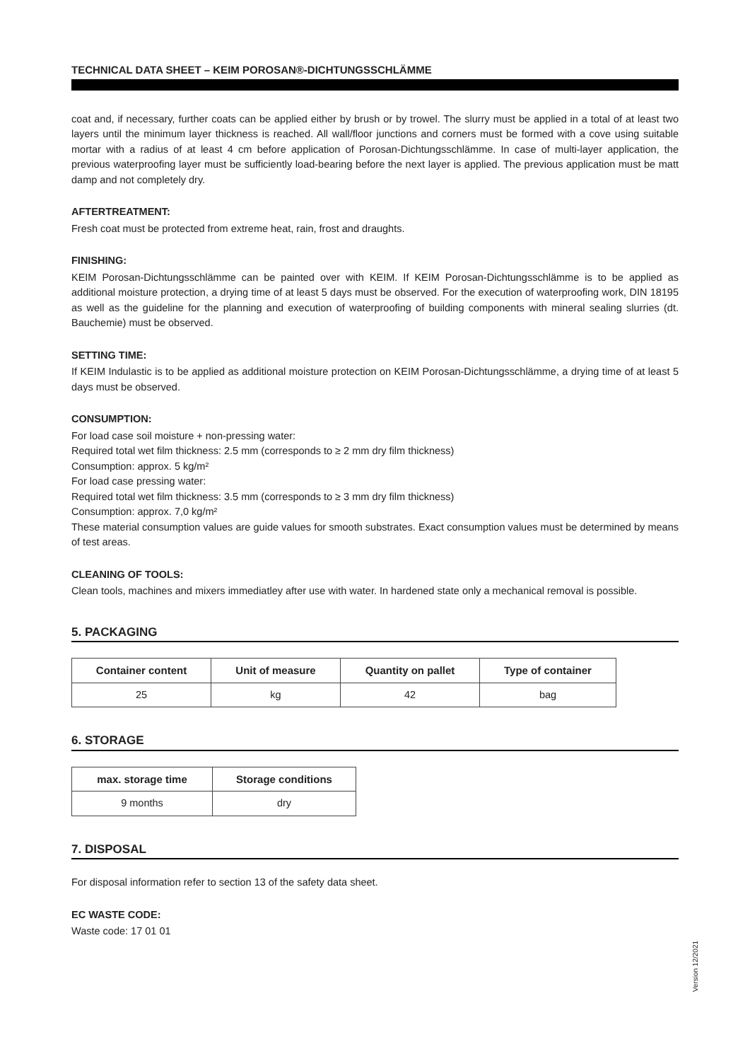TECHNICAL DATA SHEET – KEIM POROSAN®-DICHTUNGSSCHLÄMME
coat and, if necessary, further coats can be applied either by brush or by trowel. The slurry must be applied in a total of at least two layers until the minimum layer thickness is reached. All wall/floor junctions and corners must be formed with a cove using suitable mortar with a radius of at least 4 cm before application of Porosan-Dichtungsschlämme. In case of multi-layer application, the previous waterproofing layer must be sufficiently load-bearing before the next layer is applied. The previous application must be matt damp and not completely dry.
AFTERTREATMENT:
Fresh coat must be protected from extreme heat, rain, frost and draughts.
FINISHING:
KEIM Porosan-Dichtungsschlämme can be painted over with KEIM. If KEIM Porosan-Dichtungsschlämme is to be applied as additional moisture protection, a drying time of at least 5 days must be observed. For the execution of waterproofing work, DIN 18195 as well as the guideline for the planning and execution of waterproofing of building components with mineral sealing slurries (dt. Bauchemie) must be observed.
SETTING TIME:
If KEIM Indulastic is to be applied as additional moisture protection on KEIM Porosan-Dichtungsschlämme, a drying time of at least 5 days must be observed.
CONSUMPTION:
For load case soil moisture + non-pressing water:
Required total wet film thickness: 2.5 mm (corresponds to ≥ 2 mm dry film thickness)
Consumption: approx. 5 kg/m²
For load case pressing water:
Required total wet film thickness: 3.5 mm (corresponds to ≥ 3 mm dry film thickness)
Consumption: approx. 7,0 kg/m²
These material consumption values are guide values for smooth substrates. Exact consumption values must be determined by means of test areas.
CLEANING OF TOOLS:
Clean tools, machines and mixers immediatley after use with water. In hardened state only a mechanical removal is possible.
5. PACKAGING
| Container content | Unit of measure | Quantity on pallet | Type of container |
| --- | --- | --- | --- |
| 25 | kg | 42 | bag |
6. STORAGE
| max. storage time | Storage conditions |
| --- | --- |
| 9 months | dry |
7. DISPOSAL
For disposal information refer to section 13 of the safety data sheet.
EC WASTE CODE:
Waste code: 17 01 01
Version 12/2021